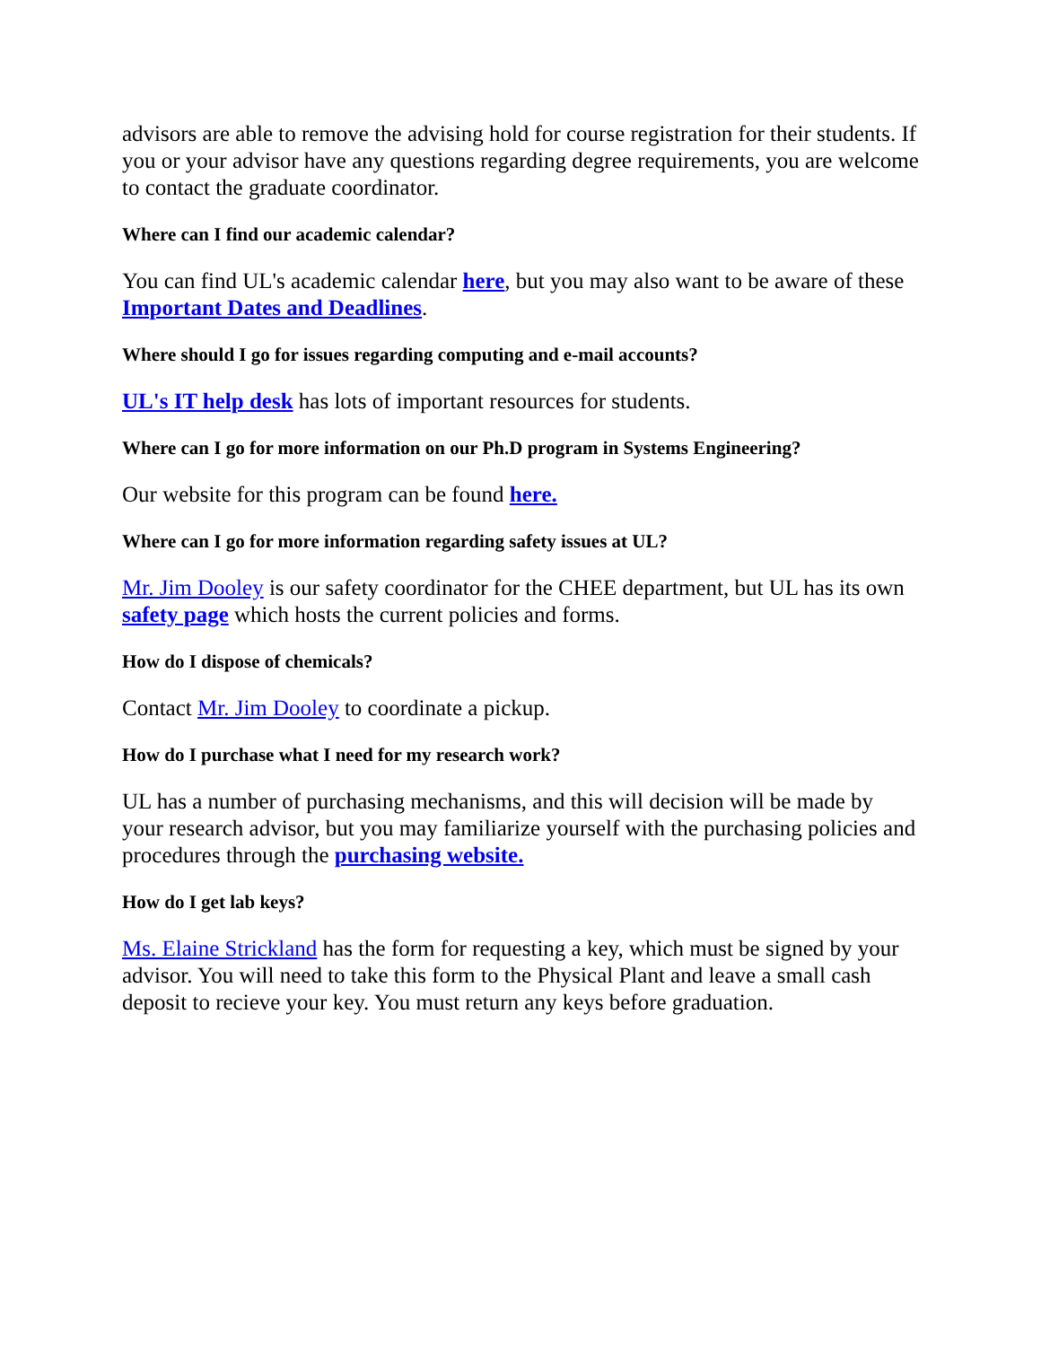advisors are able to remove the advising hold for course registration for their students. If you or your advisor have any questions regarding degree requirements, you are welcome to contact the graduate coordinator.
Where can I find our academic calendar?
You can find UL's academic calendar here, but you may also want to be aware of these Important Dates and Deadlines.
Where should I go for issues regarding computing and e-mail accounts?
UL's IT help desk has lots of important resources for students.
Where can I go for more information on our Ph.D program in Systems Engineering?
Our website for this program can be found here.
Where can I go for more information regarding safety issues at UL?
Mr. Jim Dooley is our safety coordinator for the CHEE department, but UL has its own safety page which hosts the current policies and forms.
How do I dispose of chemicals?
Contact Mr. Jim Dooley to coordinate a pickup.
How do I purchase what I need for my research work?
UL has a number of purchasing mechanisms, and this will decision will be made by your research advisor, but you may familiarize yourself with the purchasing policies and procedures through the purchasing website.
How do I get lab keys?
Ms. Elaine Strickland has the form for requesting a key, which must be signed by your advisor. You will need to take this form to the Physical Plant and leave a small cash deposit to recieve your key. You must return any keys before graduation.